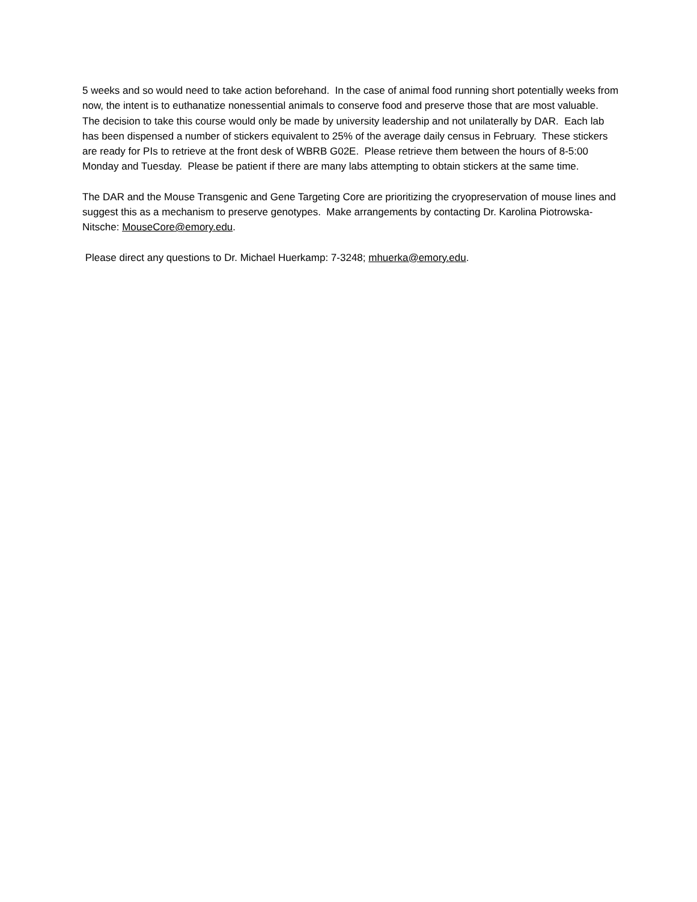5 weeks and so would need to take action beforehand. In the case of animal food running short potentially weeks from now, the intent is to euthanatize nonessential animals to conserve food and preserve those that are most valuable. The decision to take this course would only be made by university leadership and not unilaterally by DAR. Each lab has been dispensed a number of stickers equivalent to 25% of the average daily census in February. These stickers are ready for PIs to retrieve at the front desk of WBRB G02E. Please retrieve them between the hours of 8-5:00 Monday and Tuesday. Please be patient if there are many labs attempting to obtain stickers at the same time.
The DAR and the Mouse Transgenic and Gene Targeting Core are prioritizing the cryopreservation of mouse lines and suggest this as a mechanism to preserve genotypes. Make arrangements by contacting Dr. Karolina Piotrowska-Nitsche: MouseCore@emory.edu.
Please direct any questions to Dr. Michael Huerkamp: 7-3248; mhuerka@emory.edu.